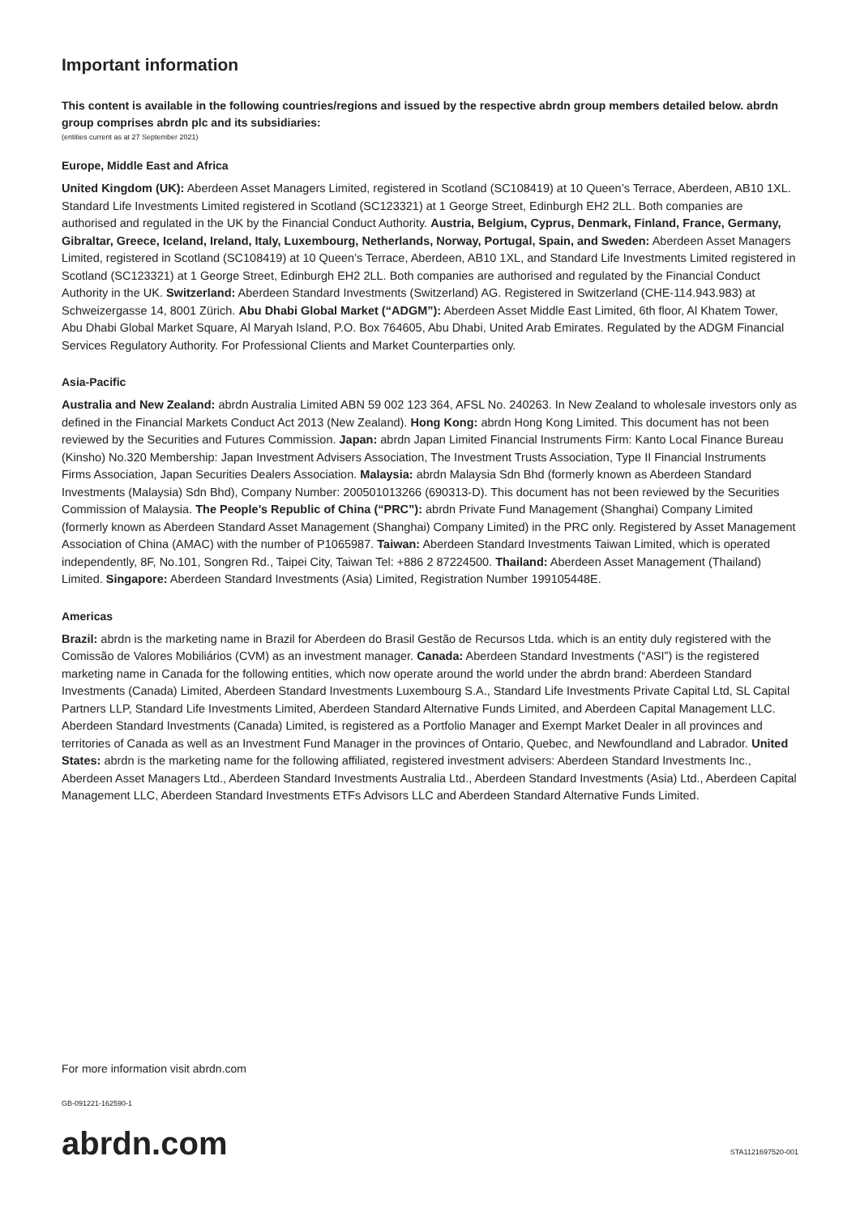Important information
This content is available in the following countries/regions and issued by the respective abrdn group members detailed below. abrdn group comprises abrdn plc and its subsidiaries:
(entities current as at 27 September 2021)
Europe, Middle East and Africa
United Kingdom (UK): Aberdeen Asset Managers Limited, registered in Scotland (SC108419) at 10 Queen’s Terrace, Aberdeen, AB10 1XL. Standard Life Investments Limited registered in Scotland (SC123321) at 1 George Street, Edinburgh EH2 2LL. Both companies are authorised and regulated in the UK by the Financial Conduct Authority. Austria, Belgium, Cyprus, Denmark, Finland, France, Germany, Gibraltar, Greece, Iceland, Ireland, Italy, Luxembourg, Netherlands, Norway, Portugal, Spain, and Sweden: Aberdeen Asset Managers Limited, registered in Scotland (SC108419) at 10 Queen’s Terrace, Aberdeen, AB10 1XL, and Standard Life Investments Limited registered in Scotland (SC123321) at 1 George Street, Edinburgh EH2 2LL. Both companies are authorised and regulated by the Financial Conduct Authority in the UK. Switzerland: Aberdeen Standard Investments (Switzerland) AG. Registered in Switzerland (CHE-114.943.983) at Schweizergasse 14, 8001 Zürich. Abu Dhabi Global Market (“ADGM”): Aberdeen Asset Middle East Limited, 6th floor, Al Khatem Tower, Abu Dhabi Global Market Square, Al Maryah Island, P.O. Box 764605, Abu Dhabi, United Arab Emirates. Regulated by the ADGM Financial Services Regulatory Authority. For Professional Clients and Market Counterparties only.
Asia-Pacific
Australia and New Zealand: abrdn Australia Limited ABN 59 002 123 364, AFSL No. 240263. In New Zealand to wholesale investors only as defined in the Financial Markets Conduct Act 2013 (New Zealand). Hong Kong: abrdn Hong Kong Limited. This document has not been reviewed by the Securities and Futures Commission. Japan: abrdn Japan Limited Financial Instruments Firm: Kanto Local Finance Bureau (Kinsho) No.320 Membership: Japan Investment Advisers Association, The Investment Trusts Association, Type II Financial Instruments Firms Association, Japan Securities Dealers Association. Malaysia: abrdn Malaysia Sdn Bhd (formerly known as Aberdeen Standard Investments (Malaysia) Sdn Bhd), Company Number: 200501013266 (690313-D). This document has not been reviewed by the Securities Commission of Malaysia. The People’s Republic of China (“PRC”): abrdn Private Fund Management (Shanghai) Company Limited (formerly known as Aberdeen Standard Asset Management (Shanghai) Company Limited) in the PRC only. Registered by Asset Management Association of China (AMAC) with the number of P1065987. Taiwan: Aberdeen Standard Investments Taiwan Limited, which is operated independently, 8F, No.101, Songren Rd., Taipei City, Taiwan Tel: +886 2 87224500. Thailand: Aberdeen Asset Management (Thailand) Limited. Singapore: Aberdeen Standard Investments (Asia) Limited, Registration Number 199105448E.
Americas
Brazil: abrdn is the marketing name in Brazil for Aberdeen do Brasil Gestão de Recursos Ltda. which is an entity duly registered with the Comissão de Valores Mobiliários (CVM) as an investment manager. Canada: Aberdeen Standard Investments (“ASI”) is the registered marketing name in Canada for the following entities, which now operate around the world under the abrdn brand: Aberdeen Standard Investments (Canada) Limited, Aberdeen Standard Investments Luxembourg S.A., Standard Life Investments Private Capital Ltd, SL Capital Partners LLP, Standard Life Investments Limited, Aberdeen Standard Alternative Funds Limited, and Aberdeen Capital Management LLC. Aberdeen Standard Investments (Canada) Limited, is registered as a Portfolio Manager and Exempt Market Dealer in all provinces and territories of Canada as well as an Investment Fund Manager in the provinces of Ontario, Quebec, and Newfoundland and Labrador. United States: abrdn is the marketing name for the following affiliated, registered investment advisers: Aberdeen Standard Investments Inc., Aberdeen Asset Managers Ltd., Aberdeen Standard Investments Australia Ltd., Aberdeen Standard Investments (Asia) Ltd., Aberdeen Capital Management LLC, Aberdeen Standard Investments ETFs Advisors LLC and Aberdeen Standard Alternative Funds Limited.
For more information visit abrdn.com
GB-091221-162590-1
abrdn.com STA1121697520-001